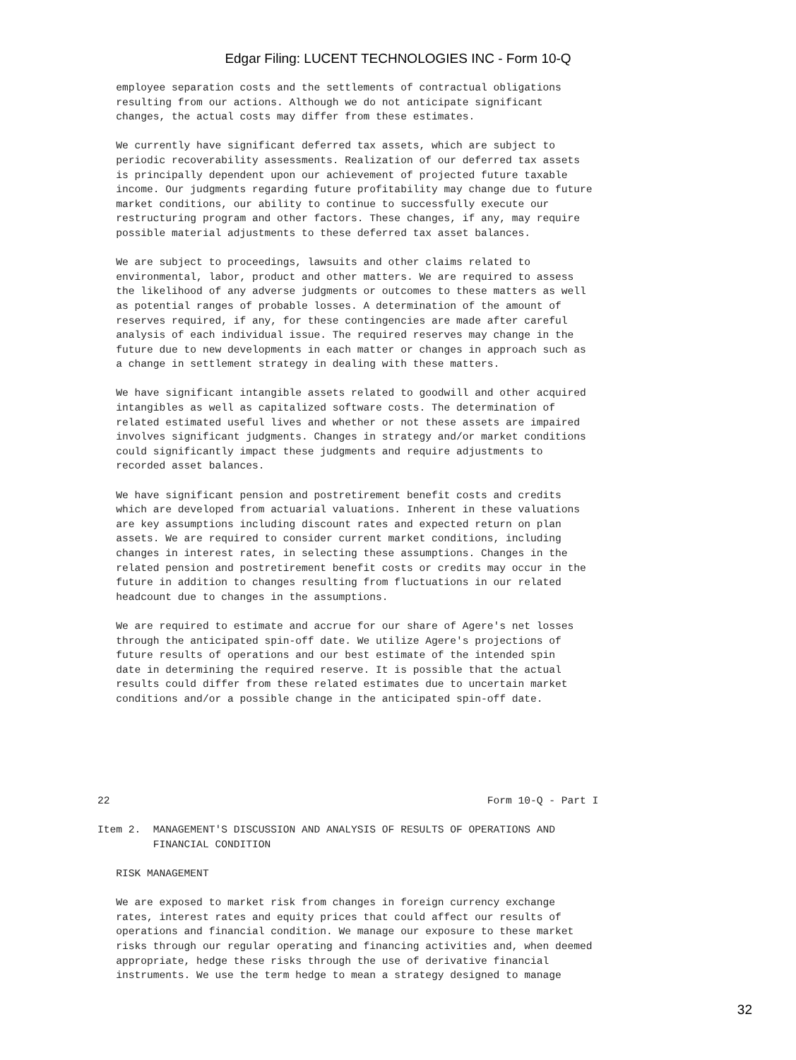Edgar Filing: LUCENT TECHNOLOGIES INC - Form 10-Q
   employee separation costs and the settlements of contractual obligations
   resulting from our actions. Although we do not anticipate significant
   changes, the actual costs may differ from these estimates.

   We currently have significant deferred tax assets, which are subject to
   periodic recoverability assessments. Realization of our deferred tax assets
   is principally dependent upon our achievement of projected future taxable
   income. Our judgments regarding future profitability may change due to future
   market conditions, our ability to continue to successfully execute our
   restructuring program and other factors. These changes, if any, may require
   possible material adjustments to these deferred tax asset balances.

   We are subject to proceedings, lawsuits and other claims related to
   environmental, labor, product and other matters. We are required to assess
   the likelihood of any adverse judgments or outcomes to these matters as well
   as potential ranges of probable losses. A determination of the amount of
   reserves required, if any, for these contingencies are made after careful
   analysis of each individual issue. The required reserves may change in the
   future due to new developments in each matter or changes in approach such as
   a change in settlement strategy in dealing with these matters.

   We have significant intangible assets related to goodwill and other acquired
   intangibles as well as capitalized software costs. The determination of
   related estimated useful lives and whether or not these assets are impaired
   involves significant judgments. Changes in strategy and/or market conditions
   could significantly impact these judgments and require adjustments to
   recorded asset balances.

   We have significant pension and postretirement benefit costs and credits
   which are developed from actuarial valuations. Inherent in these valuations
   are key assumptions including discount rates and expected return on plan
   assets. We are required to consider current market conditions, including
   changes in interest rates, in selecting these assumptions. Changes in the
   related pension and postretirement benefit costs or credits may occur in the
   future in addition to changes resulting from fluctuations in our related
   headcount due to changes in the assumptions.

   We are required to estimate and accrue for our share of Agere's net losses
   through the anticipated spin-off date. We utilize Agere's projections of
   future results of operations and our best estimate of the intended spin
   date in determining the required reserve. It is possible that the actual
   results could differ from these related estimates due to uncertain market
   conditions and/or a possible change in the anticipated spin-off date.






22                                                             Form 10-Q - Part I

Item 2.  MANAGEMENT'S DISCUSSION AND ANALYSIS OF RESULTS OF OPERATIONS AND
         FINANCIAL CONDITION

   RISK MANAGEMENT

   We are exposed to market risk from changes in foreign currency exchange
   rates, interest rates and equity prices that could affect our results of
   operations and financial condition. We manage our exposure to these market
   risks through our regular operating and financing activities and, when deemed
   appropriate, hedge these risks through the use of derivative financial
   instruments. We use the term hedge to mean a strategy designed to manage
32